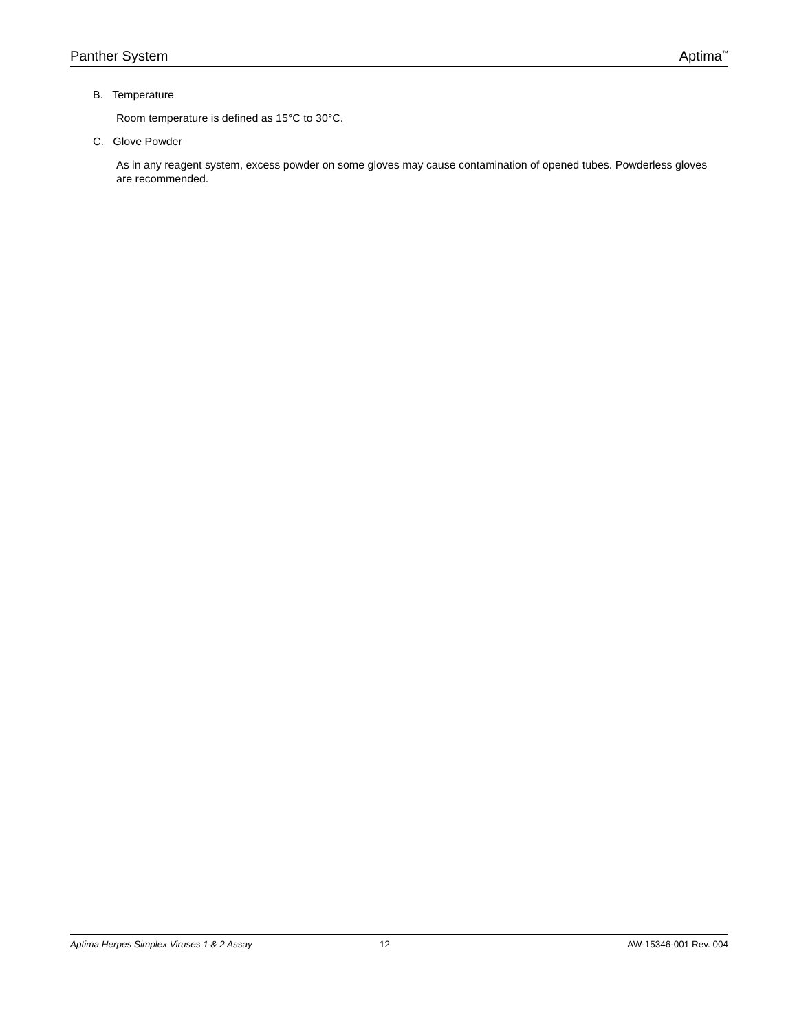Panther System Aptima<sup>™</sup>
B. Temperature
Room temperature is defined as 15°C to 30°C.
C. Glove Powder
As in any reagent system, excess powder on some gloves may cause contamination of opened tubes. Powderless gloves are recommended.
Aptima Herpes Simplex Viruses 1 & 2 Assay 12 AW-15346-001 Rev. 004